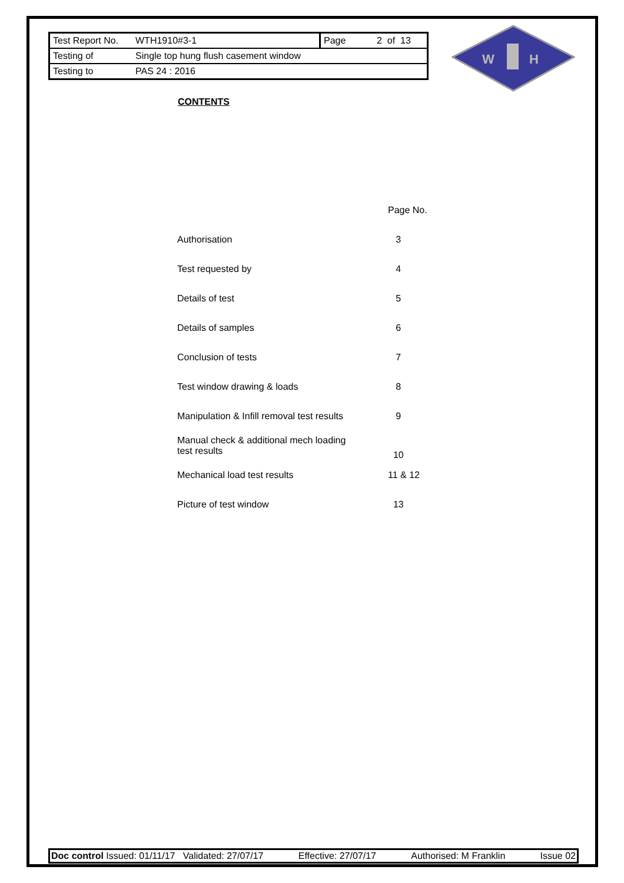| Test Report No. | WTH1910#3-1 | Page | 2 of 13 |
| Testing of | Single top hung flush casement window | | |
| Testing to | PAS 24 : 2016 | | |
W
H
CONTENTS
| | Page No. |
| Authorisation | 3 |
| Test requested by | 4 |
| Details of test | 5 |
| Details of samples | 6 |
| Conclusion of tests | 7 |
| Test window drawing & loads | 8 |
| Manipulation & Infill removal test results | 9 |
| Manual check & additional mech loading test results | 10 |
| Mechanical load test results | 11 & 12 |
| Picture of test window | 13 |
Doc control Issued: 01/11/17 Validated: 27/07/17 Effective: 27/07/17 Authorised: M Franklin Issue 02